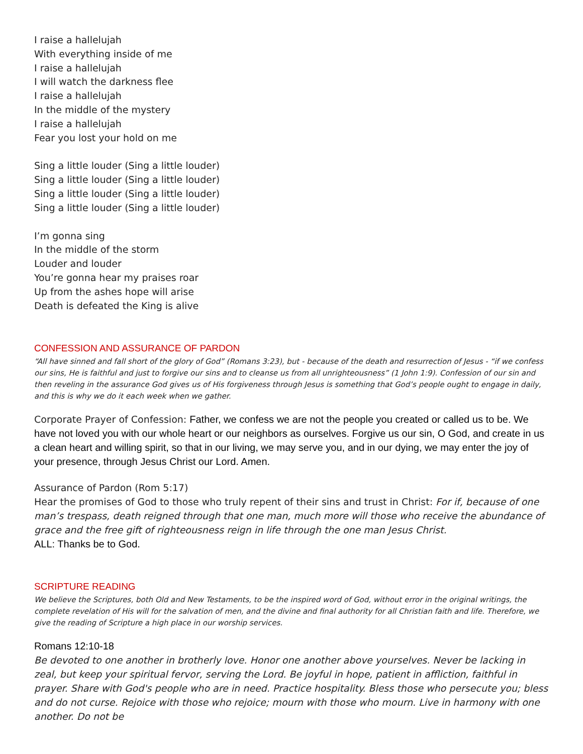I raise a hallelujah
With everything inside of me
I raise a hallelujah
I will watch the darkness flee
I raise a hallelujah
In the middle of the mystery
I raise a hallelujah
Fear you lost your hold on me
Sing a little louder (Sing a little louder)
Sing a little louder (Sing a little louder)
Sing a little louder (Sing a little louder)
Sing a little louder (Sing a little louder)
I’m gonna sing
In the middle of the storm
Louder and louder
You’re gonna hear my praises roar
Up from the ashes hope will arise
Death is defeated the King is alive
CONFESSION AND ASSURANCE OF PARDON
“All have sinned and fall short of the glory of God” (Romans 3:23), but - because of the death and resurrection of Jesus - “if we confess our sins, He is faithful and just to forgive our sins and to cleanse us from all unrighteousness” (1 John 1:9). Confession of our sin and then reveling in the assurance God gives us of His forgiveness through Jesus is something that God’s people ought to engage in daily, and this is why we do it each week when we gather.
Corporate Prayer of Confession: Father, we confess we are not the people you created or called us to be. We have not loved you with our whole heart or our neighbors as ourselves. Forgive us our sin, O God, and create in us a clean heart and willing spirit, so that in our living, we may serve you, and in our dying, we may enter the joy of your presence, through Jesus Christ our Lord. Amen.
Assurance of Pardon (Rom 5:17)
Hear the promises of God to those who truly repent of their sins and trust in Christ: For if, because of one man’s trespass, death reigned through that one man, much more will those who receive the abundance of grace and the free gift of righteousness reign in life through the one man Jesus Christ.
ALL: Thanks be to God.
SCRIPTURE READING
We believe the Scriptures, both Old and New Testaments, to be the inspired word of God, without error in the original writings, the complete revelation of His will for the salvation of men, and the divine and final authority for all Christian faith and life. Therefore, we give the reading of Scripture a high place in our worship services.
Romans 12:10-18
Be devoted to one another in brotherly love. Honor one another above yourselves. Never be lacking in zeal, but keep your spiritual fervor, serving the Lord. Be joyful in hope, patient in affliction, faithful in prayer. Share with God's people who are in need. Practice hospitality. Bless those who persecute you; bless and do not curse. Rejoice with those who rejoice; mourn with those who mourn. Live in harmony with one another. Do not be